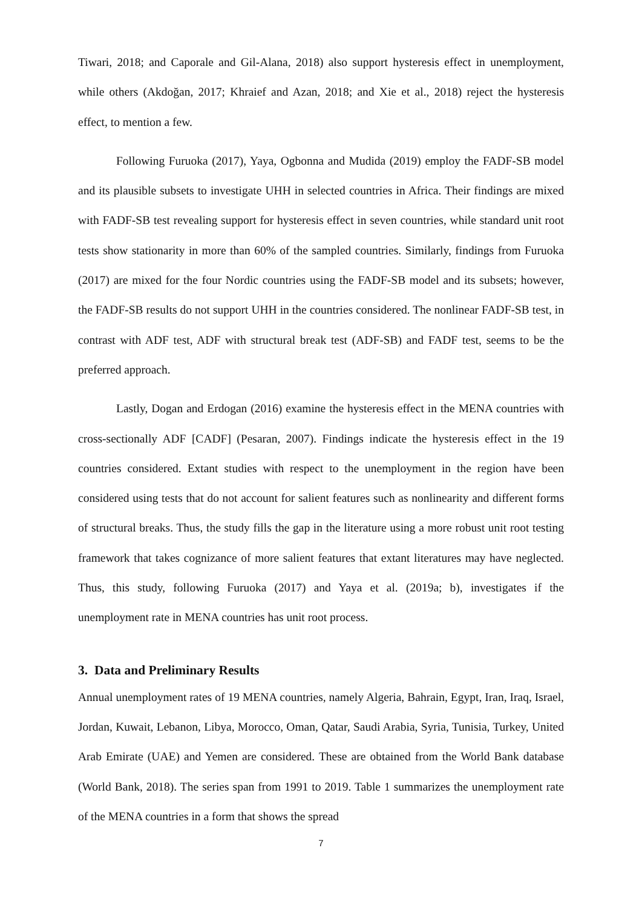Tiwari, 2018; and Caporale and Gil-Alana, 2018) also support hysteresis effect in unemployment, while others (Akdoğan, 2017; Khraief and Azan, 2018; and Xie et al., 2018) reject the hysteresis effect, to mention a few.
Following Furuoka (2017), Yaya, Ogbonna and Mudida (2019) employ the FADF-SB model and its plausible subsets to investigate UHH in selected countries in Africa. Their findings are mixed with FADF-SB test revealing support for hysteresis effect in seven countries, while standard unit root tests show stationarity in more than 60% of the sampled countries. Similarly, findings from Furuoka (2017) are mixed for the four Nordic countries using the FADF-SB model and its subsets; however, the FADF-SB results do not support UHH in the countries considered. The nonlinear FADF-SB test, in contrast with ADF test, ADF with structural break test (ADF-SB) and FADF test, seems to be the preferred approach.
Lastly, Dogan and Erdogan (2016) examine the hysteresis effect in the MENA countries with cross-sectionally ADF [CADF] (Pesaran, 2007). Findings indicate the hysteresis effect in the 19 countries considered. Extant studies with respect to the unemployment in the region have been considered using tests that do not account for salient features such as nonlinearity and different forms of structural breaks. Thus, the study fills the gap in the literature using a more robust unit root testing framework that takes cognizance of more salient features that extant literatures may have neglected. Thus, this study, following Furuoka (2017) and Yaya et al. (2019a; b), investigates if the unemployment rate in MENA countries has unit root process.
3. Data and Preliminary Results
Annual unemployment rates of 19 MENA countries, namely Algeria, Bahrain, Egypt, Iran, Iraq, Israel, Jordan, Kuwait, Lebanon, Libya, Morocco, Oman, Qatar, Saudi Arabia, Syria, Tunisia, Turkey, United Arab Emirate (UAE) and Yemen are considered. These are obtained from the World Bank database (World Bank, 2018). The series span from 1991 to 2019. Table 1 summarizes the unemployment rate of the MENA countries in a form that shows the spread
7